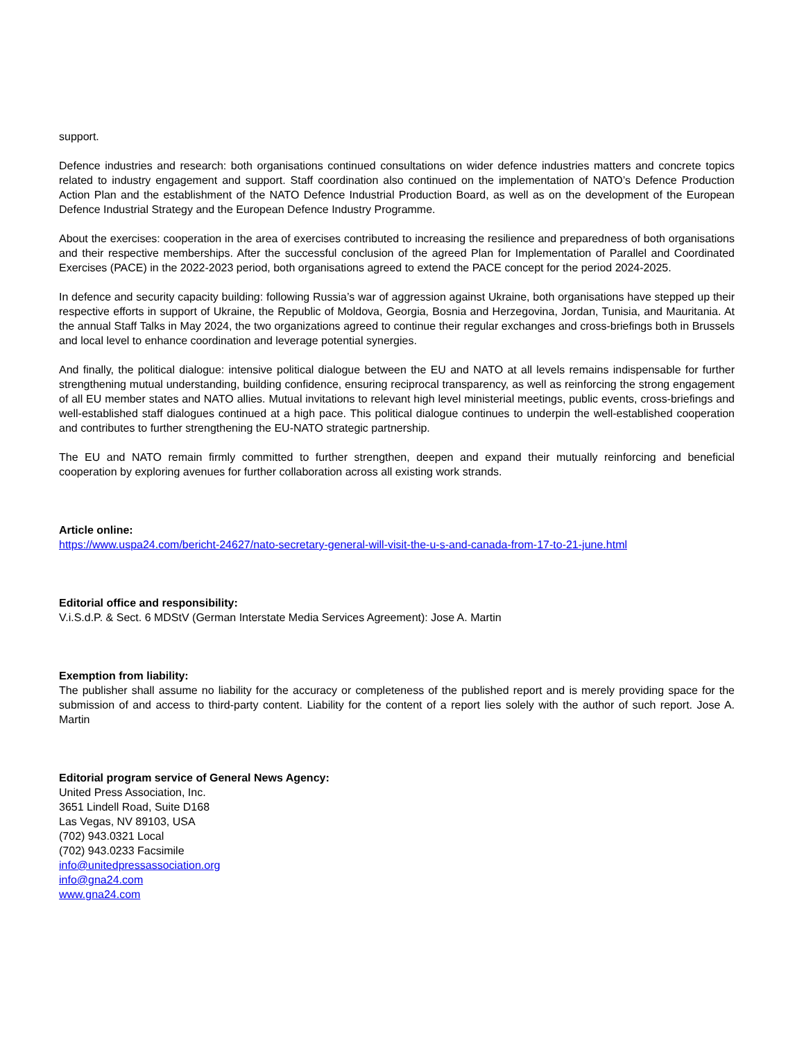support.
Defence industries and research: both organisations continued consultations on wider defence industries matters and concrete topics related to industry engagement and support. Staff coordination also continued on the implementation of NATO’s Defence Production Action Plan and the establishment of the NATO Defence Industrial Production Board, as well as on the development of the European Defence Industrial Strategy and the European Defence Industry Programme.
About the exercises: cooperation in the area of exercises contributed to increasing the resilience and preparedness of both organisations and their respective memberships. After the successful conclusion of the agreed Plan for Implementation of Parallel and Coordinated Exercises (PACE) in the 2022-2023 period, both organisations agreed to extend the PACE concept for the period 2024-2025.
In defence and security capacity building: following Russia’s war of aggression against Ukraine, both organisations have stepped up their respective efforts in support of Ukraine, the Republic of Moldova, Georgia, Bosnia and Herzegovina, Jordan, Tunisia, and Mauritania. At the annual Staff Talks in May 2024, the two organizations agreed to continue their regular exchanges and cross-briefings both in Brussels and local level to enhance coordination and leverage potential synergies.
And finally, the political dialogue: intensive political dialogue between the EU and NATO at all levels remains indispensable for further strengthening mutual understanding, building confidence, ensuring reciprocal transparency, as well as reinforcing the strong engagement of all EU member states and NATO allies. Mutual invitations to relevant high level ministerial meetings, public events, cross-briefings and well-established staff dialogues continued at a high pace. This political dialogue continues to underpin the well-established cooperation and contributes to further strengthening the EU-NATO strategic partnership.
The EU and NATO remain firmly committed to further strengthen, deepen and expand their mutually reinforcing and beneficial cooperation by exploring avenues for further collaboration across all existing work strands.
Article online:
https://www.uspa24.com/bericht-24627/nato-secretary-general-will-visit-the-u-s-and-canada-from-17-to-21-june.html
Editorial office and responsibility:
V.i.S.d.P. & Sect. 6 MDStV (German Interstate Media Services Agreement): Jose A. Martin
Exemption from liability:
The publisher shall assume no liability for the accuracy or completeness of the published report and is merely providing space for the submission of and access to third-party content. Liability for the content of a report lies solely with the author of such report. Jose A. Martin
Editorial program service of General News Agency:
United Press Association, Inc.
3651 Lindell Road, Suite D168
Las Vegas, NV 89103, USA
(702) 943.0321 Local
(702) 943.0233 Facsimile
info@unitedpressassociation.org
info@gna24.com
www.gna24.com